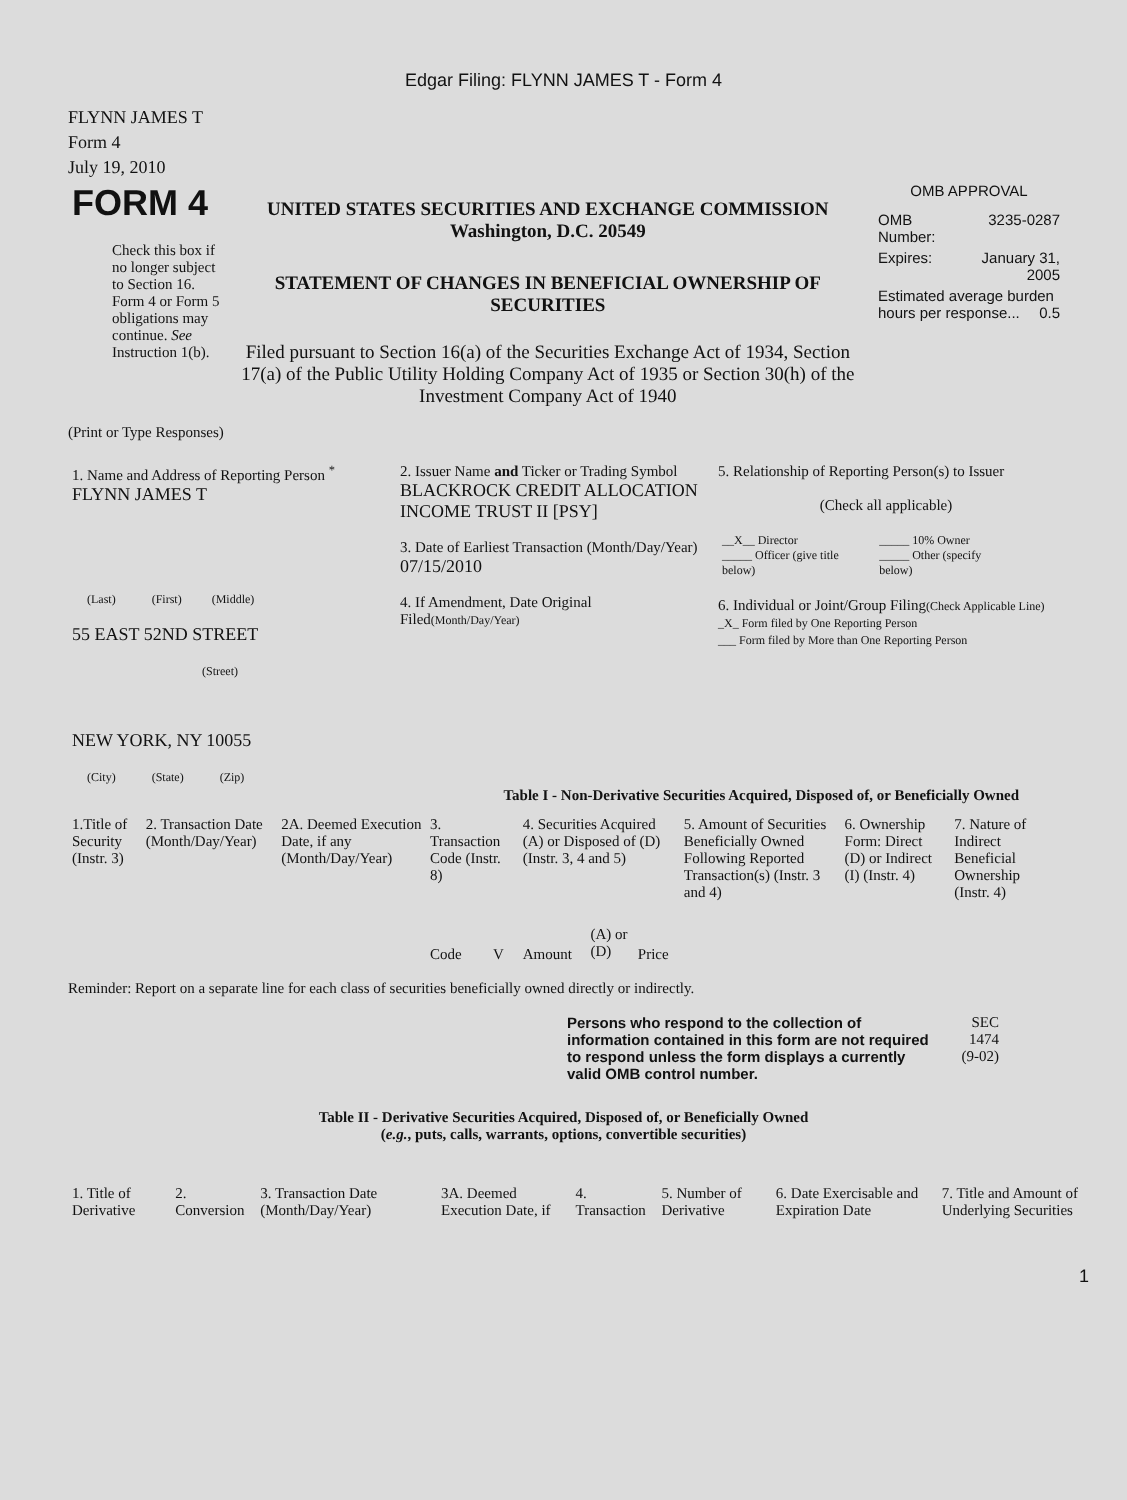Edgar Filing: FLYNN JAMES T - Form 4
FLYNN JAMES T
Form 4
July 19, 2010
| FORM 4 Check this box if no longer subject to Section 16. Form 4 or Form 5 obligations may continue. See Instruction 1(b). | UNITED STATES SECURITIES AND EXCHANGE COMMISSION Washington, D.C. 20549 STATEMENT OF CHANGES IN BENEFICIAL OWNERSHIP OF SECURITIES Filed pursuant to Section 16(a) of the Securities Exchange Act of 1934, Section 17(a) of the Public Utility Holding Company Act of 1935 or Section 30(h) of the Investment Company Act of 1940 | OMB APPROVAL / OMB Number: / 3235-0287 / / Expires: / January 31, 2005 / / Estimated average burden hours per response... 0.5 / / |
(Print or Type Responses)
| 1. Name and Address of Reporting Person <sup>*</sup> FLYNN JAMES T (Last) (First) (Middle) 55 EAST 52ND STREET (Street) NEW YORK, NY 10055 (City) (State) (Zip) | 2. Issuer Name and Ticker or Trading Symbol BLACKROCK CREDIT ALLOCATION INCOME TRUST II [PSY] 3. Date of Earliest Transaction (Month/Day/Year) 07/15/2010 4. If Amendment, Date Original Filed (Month/Day/Year) | 5. Relationship of Reporting Person(s) to Issuer (Check all applicable) / __X__ Director _____ Officer (give title below) / _____ 10% Owner _____ Other (specify below) / 6. Individual or Joint/Group Filing (Check Applicable Line) _X_ Form filed by One Reporting Person ___ Form filed by More than One Reporting Person |
Table I - Non-Derivative Securities Acquired, Disposed of, or Beneficially Owned
| 1.Title of Security (Instr. 3) | 2. Transaction Date (Month/Day/Year) | 2A. Deemed Execution Date, if any (Month/Day/Year) | 3. Transaction Code (Instr. 8) | | 4. Securities Acquired (A) or Disposed of (D) (Instr. 3, 4 and 5) | | | 5. Amount of Securities Beneficially Owned Following Reported Transaction(s) (Instr. 3 and 4) | 6. Ownership Form: Direct (D) or Indirect (I) (Instr. 4) | 7. Nature of Indirect Beneficial Ownership (Instr. 4) |
| --- | --- | --- | --- | --- | --- | --- | --- | --- | --- | --- |
| | | | Code | V | Amount | (A) or (D) | Price | | | |
Reminder: Report on a separate line for each class of securities beneficially owned directly or indirectly.
| Persons who respond to the collection of information contained in this form are not required to respond unless the form displays a currently valid OMB control number. | SEC 1474 (9-02) |
Table II - Derivative Securities Acquired, Disposed of, or Beneficially Owned
(e.g., puts, calls, warrants, options, convertible securities)
| 1. Title of Derivative | 2. Conversion | 3. Transaction Date (Month/Day/Year) | 3A. Deemed Execution Date, if | 4. Transaction | 5. Number of Derivative | 6. Date Exercisable and Expiration Date | 7. Title and Amount of Underlying Securities |
| --- | --- | --- | --- | --- | --- | --- | --- |
1